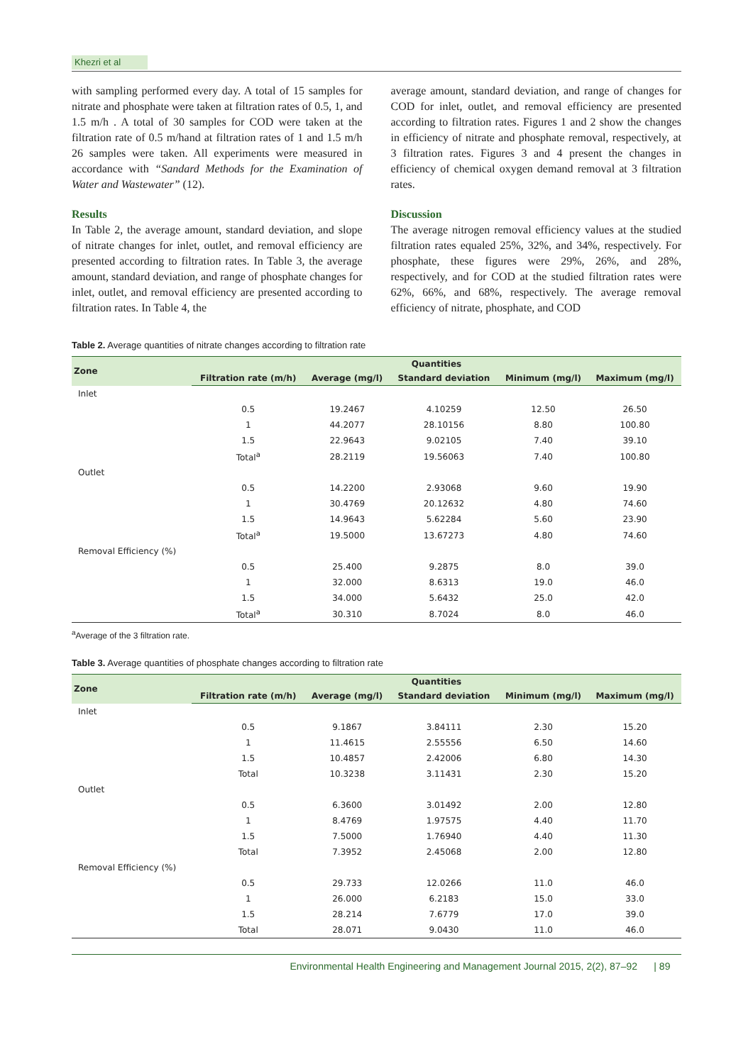Khezri et al
with sampling performed every day. A total of 15 samples for nitrate and phosphate were taken at filtration rates of 0.5, 1, and 1.5 m/h . A total of 30 samples for COD were taken at the filtration rate of 0.5 m/hand at filtration rates of 1 and 1.5 m/h 26 samples were taken. All experiments were measured in accordance with “Sandard Methods for the Examination of Water and Wastewater” (12).
Results
In Table 2, the average amount, standard deviation, and slope of nitrate changes for inlet, outlet, and removal efficiency are presented according to filtration rates. In Table 3, the average amount, standard deviation, and range of phosphate changes for inlet, outlet, and removal efficiency are presented according to filtration rates. In Table 4, the
average amount, standard deviation, and range of changes for COD for inlet, outlet, and removal efficiency are presented according to filtration rates. Figures 1 and 2 show the changes in efficiency of nitrate and phosphate removal, respectively, at 3 filtration rates. Figures 3 and 4 present the changes in efficiency of chemical oxygen demand removal at 3 filtration rates.
Discussion
The average nitrogen removal efficiency values at the studied filtration rates equaled 25%, 32%, and 34%, respectively. For phosphate, these figures were 29%, 26%, and 28%, respectively, and for COD at the studied filtration rates were 62%, 66%, and 68%, respectively. The average removal efficiency of nitrate, phosphate, and COD
Table 2. Average quantities of nitrate changes according to filtration rate
| Zone | Quantities | | | | |
| --- | --- | --- | --- | --- | --- |
| | Filtration rate (m/h) | Average (mg/l) | Standard deviation | Minimum (mg/l) | Maximum (mg/l) |
| Inlet | | | | | |
| | 0.5 | 19.2467 | 4.10259 | 12.50 | 26.50 |
| | 1 | 44.2077 | 28.10156 | 8.80 | 100.80 |
| | 1.5 | 22.9643 | 9.02105 | 7.40 | 39.10 |
| | Total<sup>a</sup> | 28.2119 | 19.56063 | 7.40 | 100.80 |
| Outlet | | | | | |
| | 0.5 | 14.2200 | 2.93068 | 9.60 | 19.90 |
| | 1 | 30.4769 | 20.12632 | 4.80 | 74.60 |
| | 1.5 | 14.9643 | 5.62284 | 5.60 | 23.90 |
| | Total<sup>a</sup> | 19.5000 | 13.67273 | 4.80 | 74.60 |
| Removal Efficiency (%) | | | | | |
| | 0.5 | 25.400 | 9.2875 | 8.0 | 39.0 |
| | 1 | 32.000 | 8.6313 | 19.0 | 46.0 |
| | 1.5 | 34.000 | 5.6432 | 25.0 | 42.0 |
| | Total<sup>a</sup> | 30.310 | 8.7024 | 8.0 | 46.0 |
<sup>a</sup> Average of the 3 filtration rate.
Table 3. Average quantities of phosphate changes according to filtration rate
| Zone | Quantities | | | | |
| --- | --- | --- | --- | --- | --- |
| | Filtration rate (m/h) | Average (mg/l) | Standard deviation | Minimum (mg/l) | Maximum (mg/l) |
| Inlet | | | | | |
| | 0.5 | 9.1867 | 3.84111 | 2.30 | 15.20 |
| | 1 | 11.4615 | 2.55556 | 6.50 | 14.60 |
| | 1.5 | 10.4857 | 2.42006 | 6.80 | 14.30 |
| | Total | 10.3238 | 3.11431 | 2.30 | 15.20 |
| Outlet | | | | | |
| | 0.5 | 6.3600 | 3.01492 | 2.00 | 12.80 |
| | 1 | 8.4769 | 1.97575 | 4.40 | 11.70 |
| | 1.5 | 7.5000 | 1.76940 | 4.40 | 11.30 |
| | Total | 7.3952 | 2.45068 | 2.00 | 12.80 |
| Removal Efficiency (%) | | | | | |
| | 0.5 | 29.733 | 12.0266 | 11.0 | 46.0 |
| | 1 | 26.000 | 6.2183 | 15.0 | 33.0 |
| | 1.5 | 28.214 | 7.6779 | 17.0 | 39.0 |
| | Total | 28.071 | 9.0430 | 11.0 | 46.0 |
Environmental Health Engineering and Management Journal 2015, 2(2), 87–92 | 89